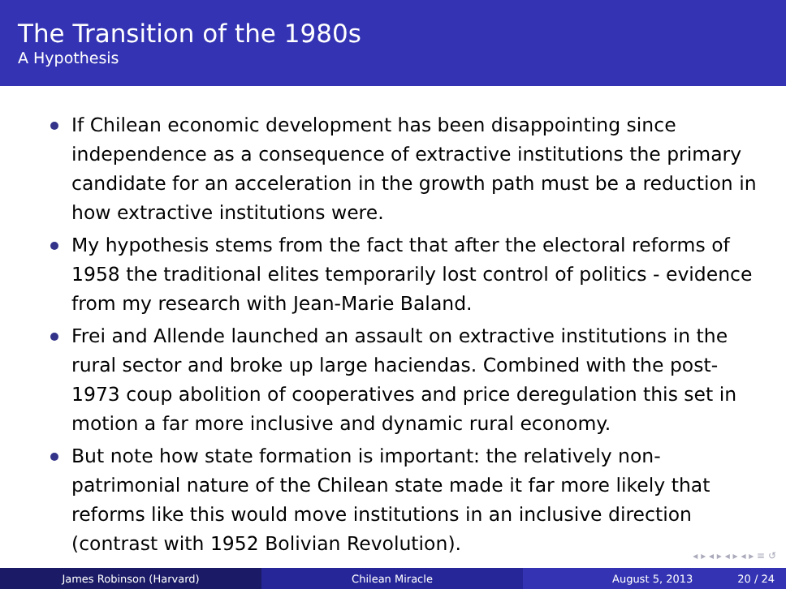The Transition of the 1980s
A Hypothesis
If Chilean economic development has been disappointing since independence as a consequence of extractive institutions the primary candidate for an acceleration in the growth path must be a reduction in how extractive institutions were.
My hypothesis stems from the fact that after the electoral reforms of 1958 the traditional elites temporarily lost control of politics - evidence from my research with Jean-Marie Baland.
Frei and Allende launched an assault on extractive institutions in the rural sector and broke up large haciendas. Combined with the post-1973 coup abolition of cooperatives and price deregulation this set in motion a far more inclusive and dynamic rural economy.
But note how state formation is important: the relatively non-patrimonial nature of the Chilean state made it far more likely that reforms like this would move institutions in an inclusive direction (contrast with 1952 Bolivian Revolution).
◂ ▸ ◂ ▸ ◂ ▸ ◂ ▸ ≡ ↺
James Robinson (Harvard) Chilean Miracle August 5, 2013 20 / 24